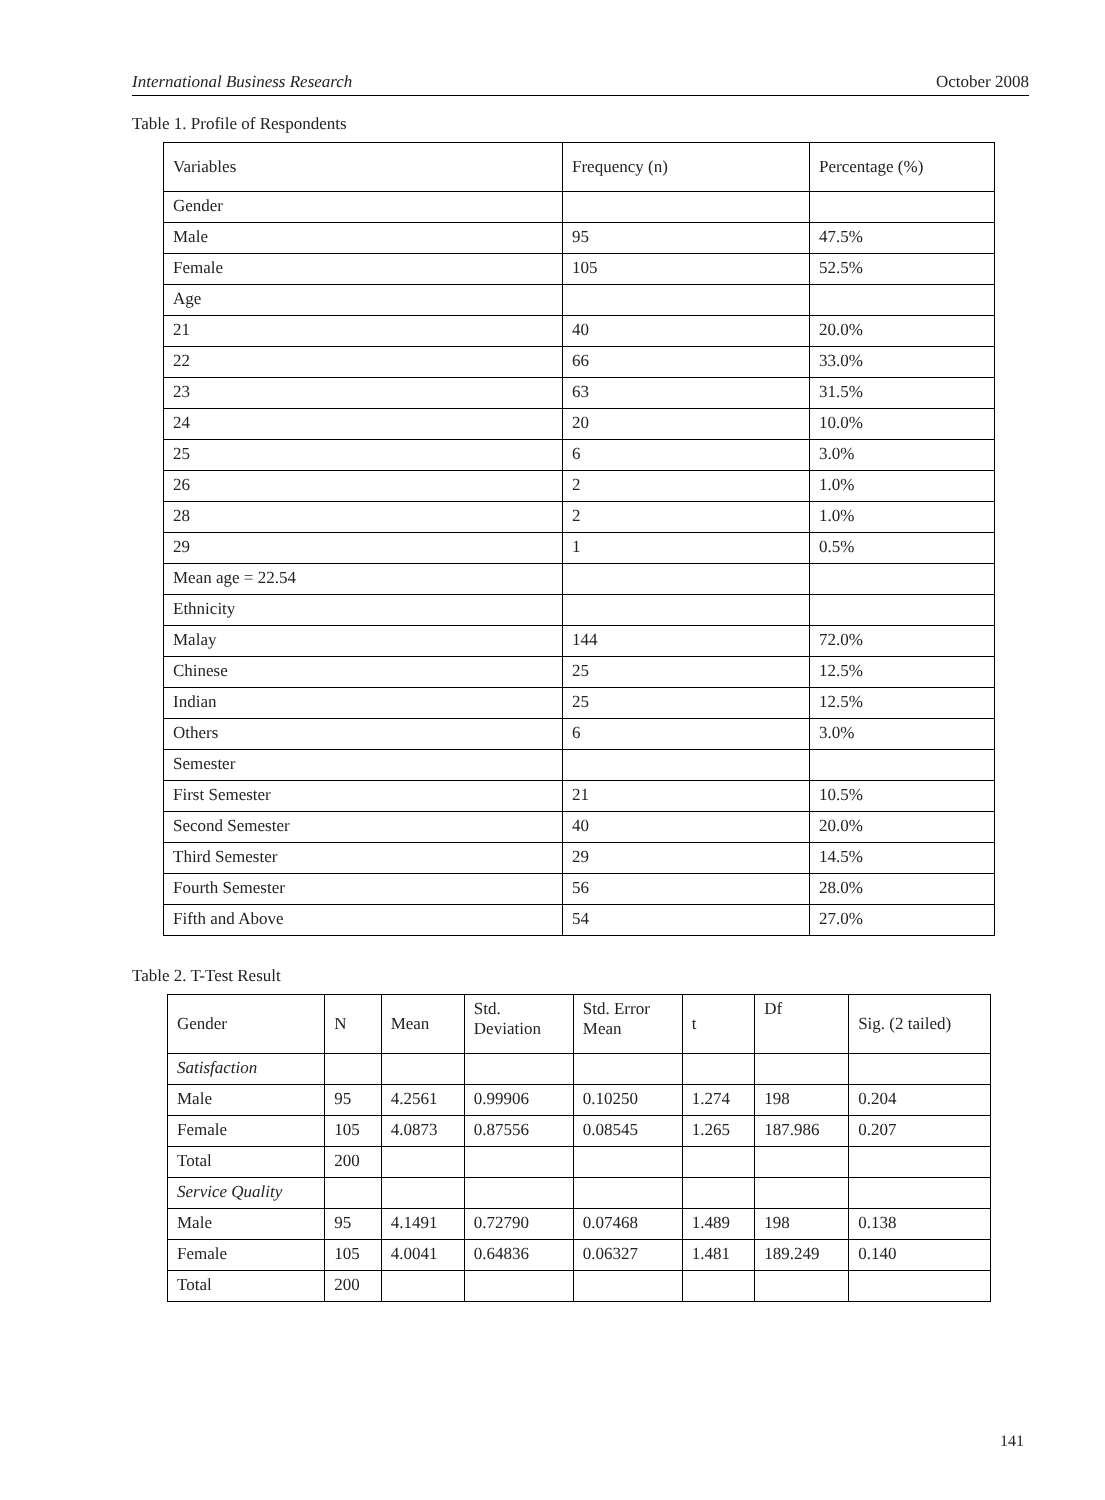International Business Research October 2008
Table 1. Profile of Respondents
| Variables | Frequency (n) | Percentage (%) |
| Gender | | |
| Male | 95 | 47.5% |
| Female | 105 | 52.5% |
| Age | | |
| 21 | 40 | 20.0% |
| 22 | 66 | 33.0% |
| 23 | 63 | 31.5% |
| 24 | 20 | 10.0% |
| 25 | 6 | 3.0% |
| 26 | 2 | 1.0% |
| 28 | 2 | 1.0% |
| 29 | 1 | 0.5% |
| Mean age = 22.54 | | |
| Ethnicity | | |
| Malay | 144 | 72.0% |
| Chinese | 25 | 12.5% |
| Indian | 25 | 12.5% |
| Others | 6 | 3.0% |
| Semester | | |
| First Semester | 21 | 10.5% |
| Second Semester | 40 | 20.0% |
| Third Semester | 29 | 14.5% |
| Fourth Semester | 56 | 28.0% |
| Fifth and Above | 54 | 27.0% |
Table 2. T-Test Result
| Gender | N | Mean | Std. Deviation | Std. Error Mean | t | Df | Sig. (2 tailed) |
| Satisfaction | | | | | | | |
| Male | 95 | 4.2561 | 0.99906 | 0.10250 | 1.274 | 198 | 0.204 |
| Female | 105 | 4.0873 | 0.87556 | 0.08545 | 1.265 | 187.986 | 0.207 |
| Total | 200 | | | | | | |
| Service Quality | | | | | | | |
| Male | 95 | 4.1491 | 0.72790 | 0.07468 | 1.489 | 198 | 0.138 |
| Female | 105 | 4.0041 | 0.64836 | 0.06327 | 1.481 | 189.249 | 0.140 |
| Total | 200 | | | | | | |
141